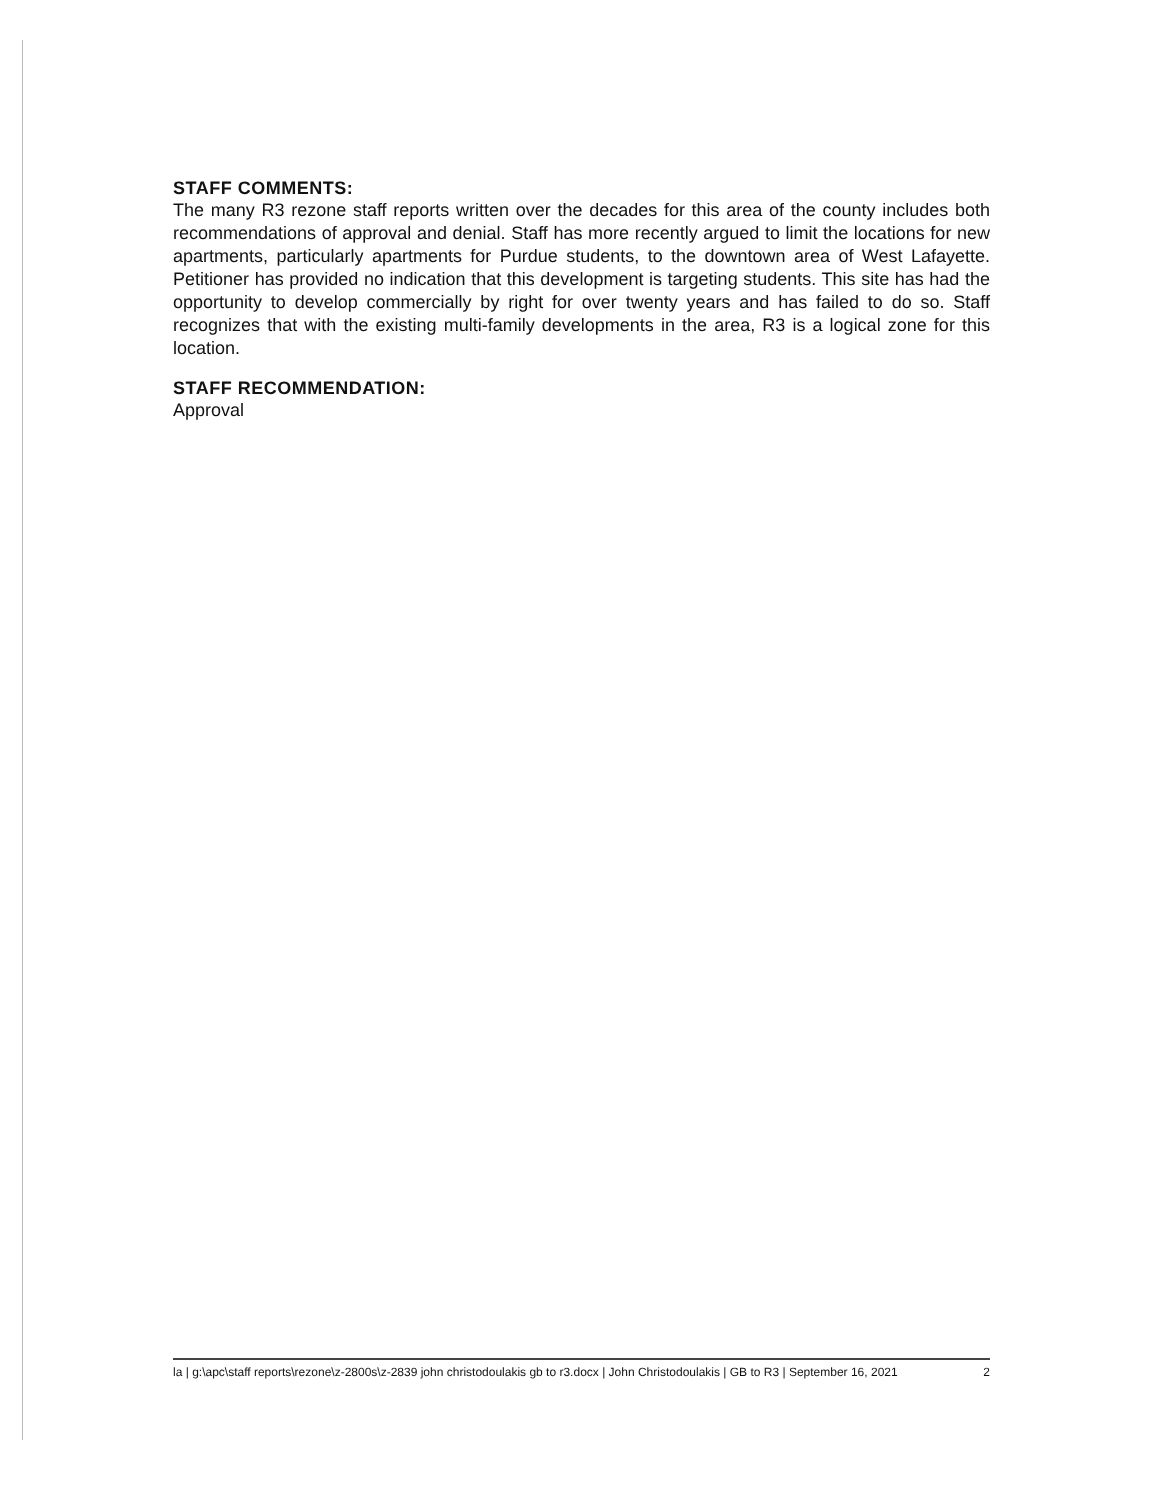STAFF COMMENTS:
The many R3 rezone staff reports written over the decades for this area of the county includes both recommendations of approval and denial. Staff has more recently argued to limit the locations for new apartments, particularly apartments for Purdue students, to the downtown area of West Lafayette. Petitioner has provided no indication that this development is targeting students. This site has had the opportunity to develop commercially by right for over twenty years and has failed to do so. Staff recognizes that with the existing multi-family developments in the area, R3 is a logical zone for this location.
STAFF RECOMMENDATION:
Approval
la | g:\apc\staff reports\rezone\z-2800s\z-2839 john christodoulakis gb to r3.docx | John Christodoulakis | GB to R3 | September 16, 2021
2